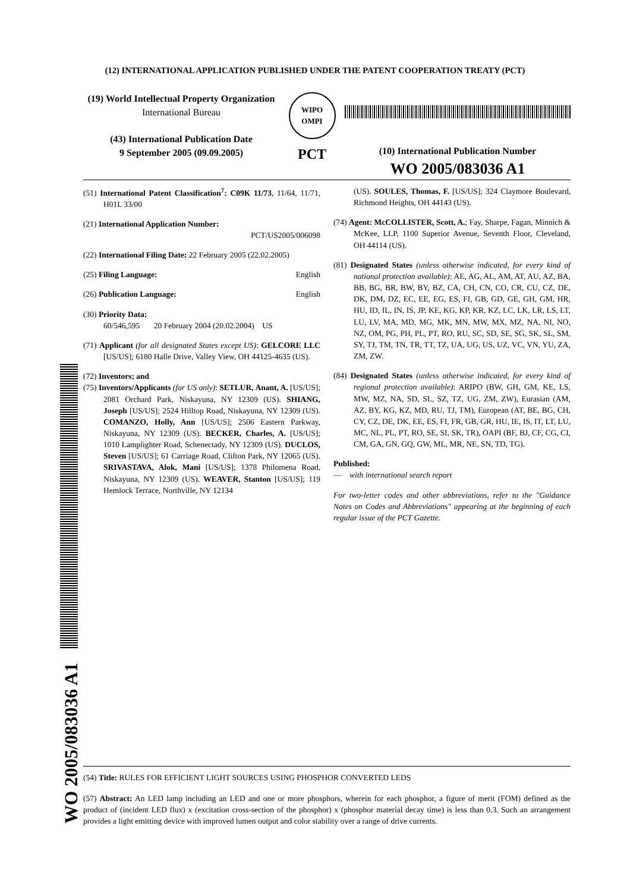(12) INTERNATIONAL APPLICATION PUBLISHED UNDER THE PATENT COOPERATION TREATY (PCT)
(19) World Intellectual Property Organization
International Bureau
(43) International Publication Date
9 September 2005 (09.09.2005)
WIPO
OMPI
PCT
(10) International Publication Number
WO 2005/083036 A1
(51) International Patent Classification<sup>7</sup>: C09K 11/73, 11/64, 11/71, H01L 33/00
(21) International Application Number:
PCT/US2005/006098
(22) International Filing Date: 22 February 2005 (22.02.2005)
(25) Filing Language: English
(26) Publication Language: English
(30) Priority Data:
60/546,595 20 February 2004 (20.02.2004) US
(71) Applicant (for all designated States except US): GELCORE LLC [US/US]; 6180 Halle Drive, Valley View, OH 44125-4635 (US).
(72) Inventors; and
(75) Inventors/Applicants (for US only): SETLUR, Anant, A. [US/US]; 2081 Orchard Park, Niskayuna, NY 12309 (US). SHIANG, Joseph [US/US]; 2524 Hilltop Road, Niskayuna, NY 12309 (US). COMANZO, Holly, Ann [US/US]; 2506 Eastern Parkway, Niskayuna, NY 12309 (US). BECKER, Charles, A. [US/US]; 1010 Lamplighter Road, Schenectady, NY 12309 (US). DUCLOS, Steven [US/US]; 61 Carriage Road, Clifton Park, NY 12065 (US). SRIVASTAVA, Alok, Mani [US/US]; 1378 Philomena Road, Niskayuna, NY 12309 (US). WEAVER, Stanton [US/US]; 119 Hemlock Terrace, Northville, NY 12134
(US). SOULES, Thomas, F. [US/US]; 324 Claymore Boulevard, Richmond Heights, OH 44143 (US).
(74) Agent: McCOLLISTER, Scott, A.; Fay, Sharpe, Fagan, Minnich & McKee, LLP, 1100 Superior Avenue, Seventh Floor, Cleveland, OH 44114 (US).
(81) Designated States (unless otherwise indicated, for every kind of national protection available): AE, AG, AL, AM, AT, AU, AZ, BA, BB, BG, BR, BW, BY, BZ, CA, CH, CN, CO, CR, CU, CZ, DE, DK, DM, DZ, EC, EE, EG, ES, FI, GB, GD, GE, GH, GM, HR, HU, ID, IL, IN, IS, JP, KE, KG, KP, KR, KZ, LC, LK, LR, LS, LT, LU, LV, MA, MD, MG, MK, MN, MW, MX, MZ, NA, NI, NO, NZ, OM, PG, PH, PL, PT, RO, RU, SC, SD, SE, SG, SK, SL, SM, SY, TJ, TM, TN, TR, TT, TZ, UA, UG, US, UZ, VC, VN, YU, ZA, ZM, ZW.
(84) Designated States (unless otherwise indicated, for every kind of regional protection available): ARIPO (BW, GH, GM, KE, LS, MW, MZ, NA, SD, SL, SZ, TZ, UG, ZM, ZW), Eurasian (AM, AZ, BY, KG, KZ, MD, RU, TJ, TM), European (AT, BE, BG, CH, CY, CZ, DE, DK, EE, ES, FI, FR, GB, GR, HU, IE, IS, IT, LT, LU, MC, NL, PL, PT, RO, SE, SI, SK, TR), OAPI (BF, BJ, CF, CG, CI, CM, GA, GN, GQ, GW, ML, MR, NE, SN, TD, TG).
Published:
— with international search report
For two-letter codes and other abbreviations, refer to the "Guidance Notes on Codes and Abbreviations" appearing at the beginning of each regular issue of the PCT Gazette.
WO 2005/083036 A1
(54) Title: RULES FOR EFFICIENT LIGHT SOURCES USING PHOSPHOR CONVERTED LEDS
(57) Abstract: An LED lamp including an LED and one or more phosphors, wherein for each phosphor, a figure of merit (FOM) defined as the product of (incident LED flux) x (excitation cross-section of the phosphor) x (phosphor material decay time) is less than 0.3. Such an arrangement provides a light emitting device with improved lumen output and color stability over a range of drive currents.